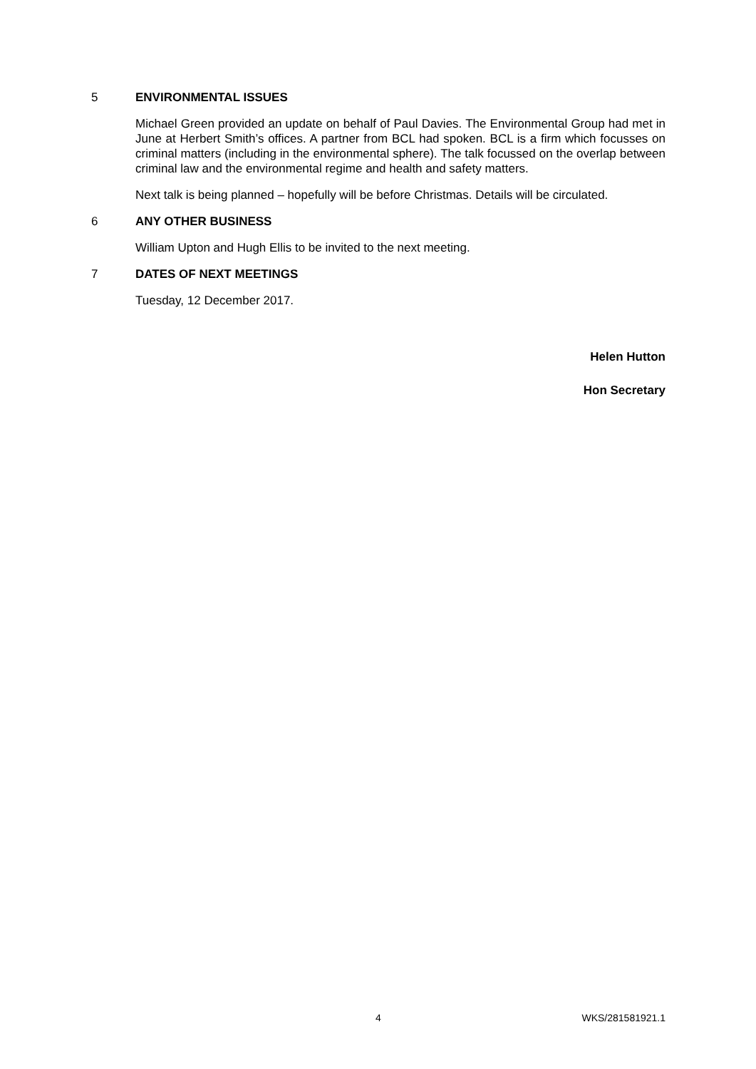5 ENVIRONMENTAL ISSUES
Michael Green provided an update on behalf of Paul Davies. The Environmental Group had met in June at Herbert Smith’s offices. A partner from BCL had spoken. BCL is a firm which focusses on criminal matters (including in the environmental sphere). The talk focussed on the overlap between criminal law and the environmental regime and health and safety matters.
Next talk is being planned – hopefully will be before Christmas. Details will be circulated.
6 ANY OTHER BUSINESS
William Upton and Hugh Ellis to be invited to the next meeting.
7 DATES OF NEXT MEETINGS
Tuesday, 12 December 2017.
Helen Hutton
Hon Secretary
4 WKS/281581921.1